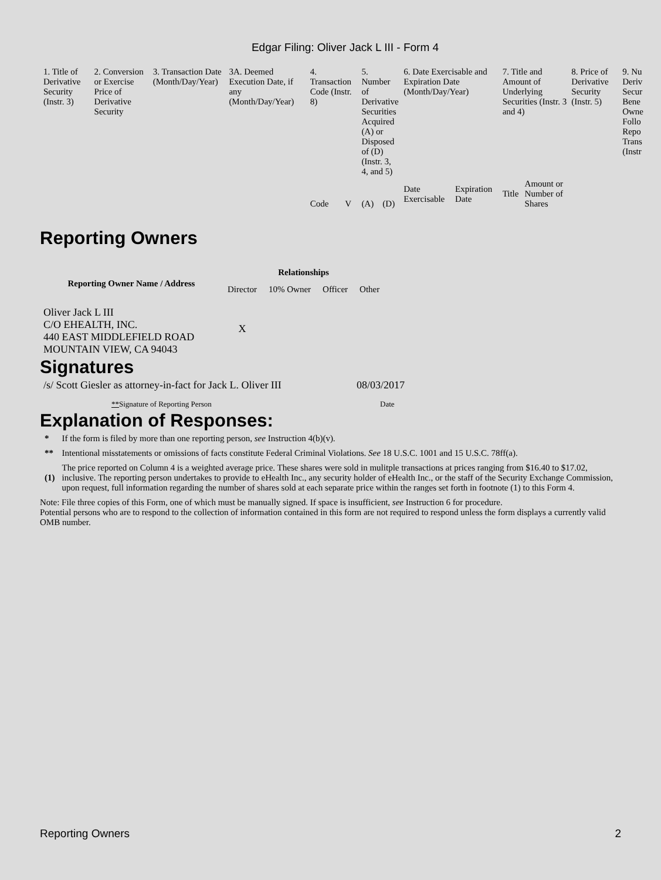Edgar Filing: Oliver Jack L III - Form 4
| 1. Title of Derivative Security (Instr. 3) | 2. Conversion or Exercise Price of Derivative Security | 3. Transaction Date (Month/Day/Year) | 3A. Deemed Execution Date, if any (Month/Day/Year) | 4. Transaction Code (Instr. 8) | | 5. Number of Derivative Securities Acquired (A) or Disposed of (D) (Instr. 3, 4, and 5) | | 6. Date Exercisable and Expiration Date (Month/Day/Year) | | 7. Title and Amount of Underlying Securities (Instr. 3 and 4) | | 8. Price of Derivative Security (Instr. 5) | 9. Nu Deriv Secur Bene Owne Follo Repo Trans (Instr |
| | | | | Code | V | (A) | (D) | Date Exercisable | Expiration Date | Title | Amount or Number of Shares | | |
Reporting Owners
| Reporting Owner Name / Address | Relationships | | | |
| --- | --- | --- | --- | --- |
| | Director | 10% Owner | Officer | Other |
| Oliver Jack L III C/O EHEALTH, INC. 440 EAST MIDDLEFIELD ROAD MOUNTAIN VIEW, CA 94043 | X | | | |
Signatures
| /s/ Scott Giesler as attorney-in-fact for Jack L. Oliver III | 08/03/2017 |
| ** Signature of Reporting Person | Date |
Explanation of Responses:
| * | If the form is filed by more than one reporting person, see Instruction 4(b)(v). |
| ** | Intentional misstatements or omissions of facts constitute Federal Criminal Violations. See 18 U.S.C. 1001 and 15 U.S.C. 78ff(a). |
| (1) | The price reported on Column 4 is a weighted average price. These shares were sold in mulitple transactions at prices ranging from $16.40 to $17.02, inclusive. The reporting person undertakes to provide to eHealth Inc., any security holder of eHealth Inc., or the staff of the Security Exchange Commission, upon request, full information regarding the number of shares sold at each separate price within the ranges set forth in footnote (1) to this Form 4. |
Note: File three copies of this Form, one of which must be manually signed. If space is insufficient, see Instruction 6 for procedure.
Potential persons who are to respond to the collection of information contained in this form are not required to respond unless the form displays a currently valid OMB number.
Reporting Owners 2